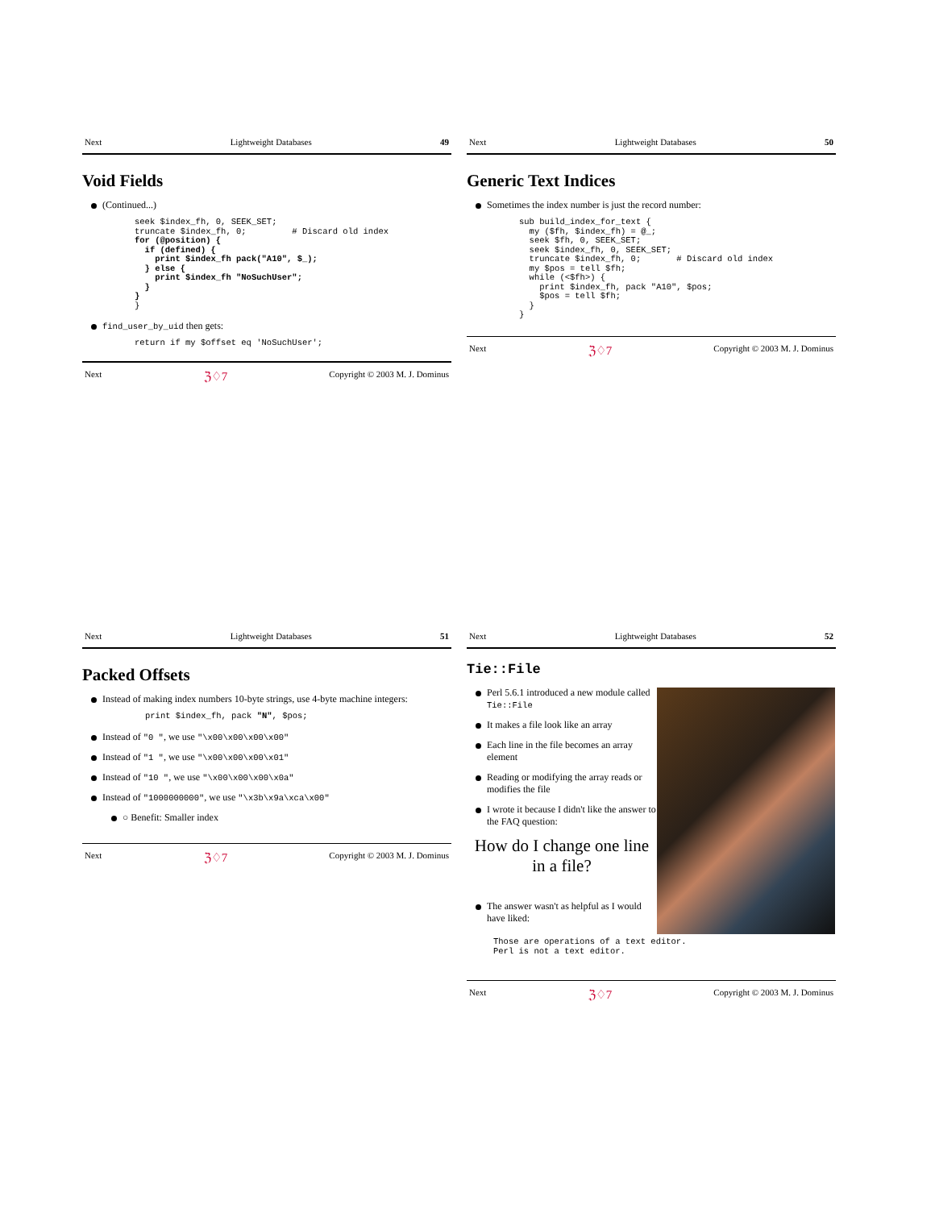Next Lightweight Databases 49
Void Fields
(Continued...)
seek $index_fh, 0, SEEK_SET;
truncate $index_fh, 0;         # Discard old index
for (@position) {
  if (defined) {
    print $index_fh pack("A10", $_);
  } else {
    print $index_fh "NoSuchUser";
  }
}
}
find_user_by_uid then gets:
return if my $offset eq 'NoSuchUser';
Next ℨ♢7 Copyright © 2003 M. J. Dominus
Next Lightweight Databases 50
Generic Text Indices
Sometimes the index number is just the record number:
sub build_index_for_text {
  my ($fh, $index_fh) = @_;
  seek $fh, 0, SEEK_SET;
  seek $index_fh, 0, SEEK_SET;
  truncate $index_fh, 0;       # Discard old index
  my $pos = tell $fh;
  while (<$fh>) {
    print $index_fh, pack "A10", $pos;
    $pos = tell $fh;
  }
}
Next ℨ♢7 Copyright © 2003 M. J. Dominus
Next Lightweight Databases 51
Packed Offsets
Instead of making index numbers 10-byte strings, use 4-byte machine integers:
print $index_fh, pack "N", $pos;
Instead of "0 ", we use "\x00\x00\x00\x00"
Instead of "1 ", we use "\x00\x00\x00\x01"
Instead of "10 ", we use "\x00\x00\x00\x0a"
Instead of "1000000000", we use "\x3b\x9a\xca\x00"
○ Benefit: Smaller index
Next ℨ♢7 Copyright © 2003 M. J. Dominus
Next Lightweight Databases 52
Tie::File
Perl 5.6.1 introduced a new module called Tie::File
It makes a file look like an array
Each line in the file becomes an array element
Reading or modifying the array reads or modifies the file
I wrote it because I didn't like the answer to the FAQ question:
How do I change one line in a file?
The answer wasn't as helpful as I would have liked:
Those are operations of a text editor.
Perl is not a text editor.
Next ℨ♢7 Copyright © 2003 M. J. Dominus